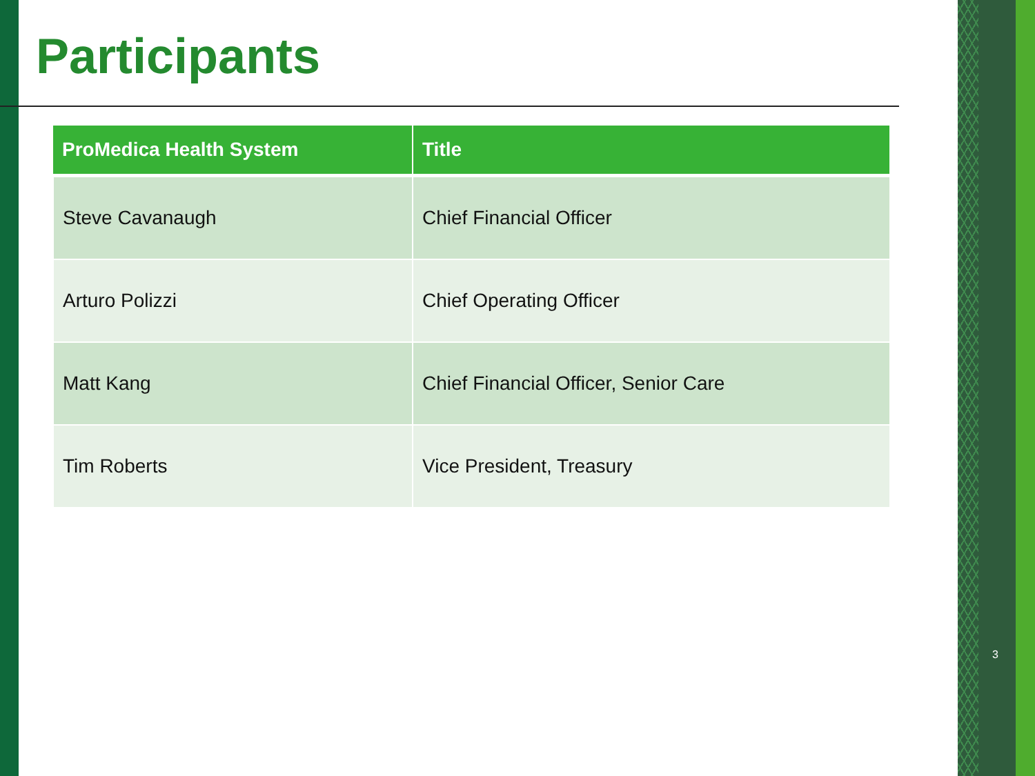Participants
| ProMedica Health System | Title |
| --- | --- |
| Steve Cavanaugh | Chief Financial Officer |
| Arturo Polizzi | Chief Operating Officer |
| Matt Kang | Chief Financial Officer, Senior Care |
| Tim Roberts | Vice President, Treasury |
3